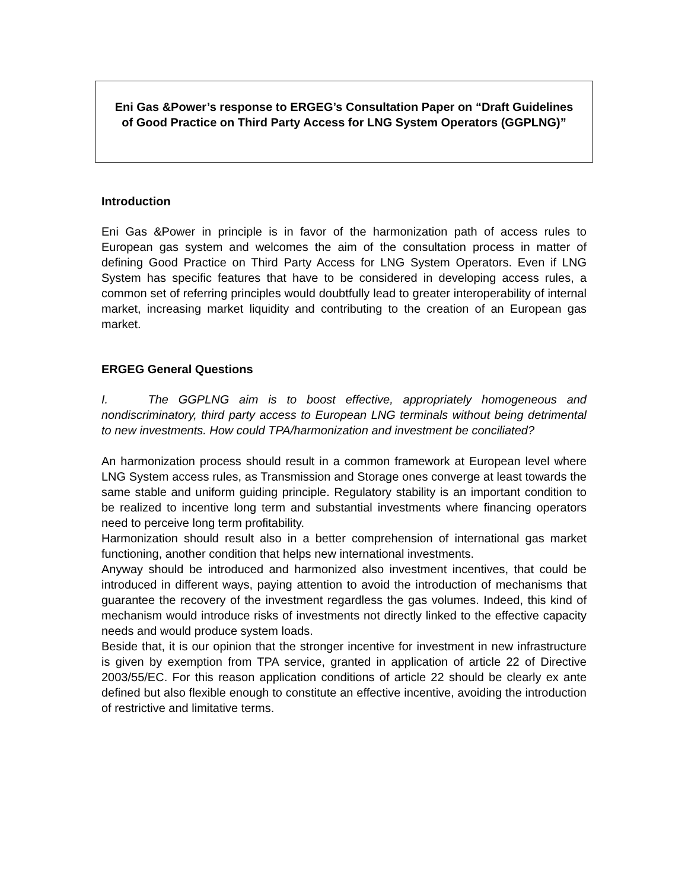Eni Gas &Power’s response to ERGEG’s Consultation Paper on “Draft Guidelines of Good Practice on Third Party Access for LNG System Operators (GGPLNG)”
Introduction
Eni Gas &Power in principle is in favor of the harmonization path of access rules to European gas system and welcomes the aim of the consultation process in matter of defining Good Practice on Third Party Access for LNG System Operators. Even if LNG System has specific features that have to be considered in developing access rules, a common set of referring principles would doubtfully lead to greater interoperability of internal market, increasing market liquidity and contributing to the creation of an European gas market.
ERGEG General Questions
I. The GGPLNG aim is to boost effective, appropriately homogeneous and nondiscriminatory, third party access to European LNG terminals without being detrimental to new investments. How could TPA/harmonization and investment be conciliated?
An harmonization process should result in a common framework at European level where LNG System access rules, as Transmission and Storage ones converge at least towards the same stable and uniform guiding principle. Regulatory stability is an important condition to be realized to incentive long term and substantial investments where financing operators need to perceive long term profitability.
Harmonization should result also in a better comprehension of international gas market functioning, another condition that helps new international investments.
Anyway should be introduced and harmonized also investment incentives, that could be introduced in different ways, paying attention to avoid the introduction of mechanisms that guarantee the recovery of the investment regardless the gas volumes. Indeed, this kind of mechanism would introduce risks of investments not directly linked to the effective capacity needs and would produce system loads.
Beside that, it is our opinion that the stronger incentive for investment in new infrastructure is given by exemption from TPA service, granted in application of article 22 of Directive 2003/55/EC. For this reason application conditions of article 22 should be clearly ex ante defined but also flexible enough to constitute an effective incentive, avoiding the introduction of restrictive and limitative terms.